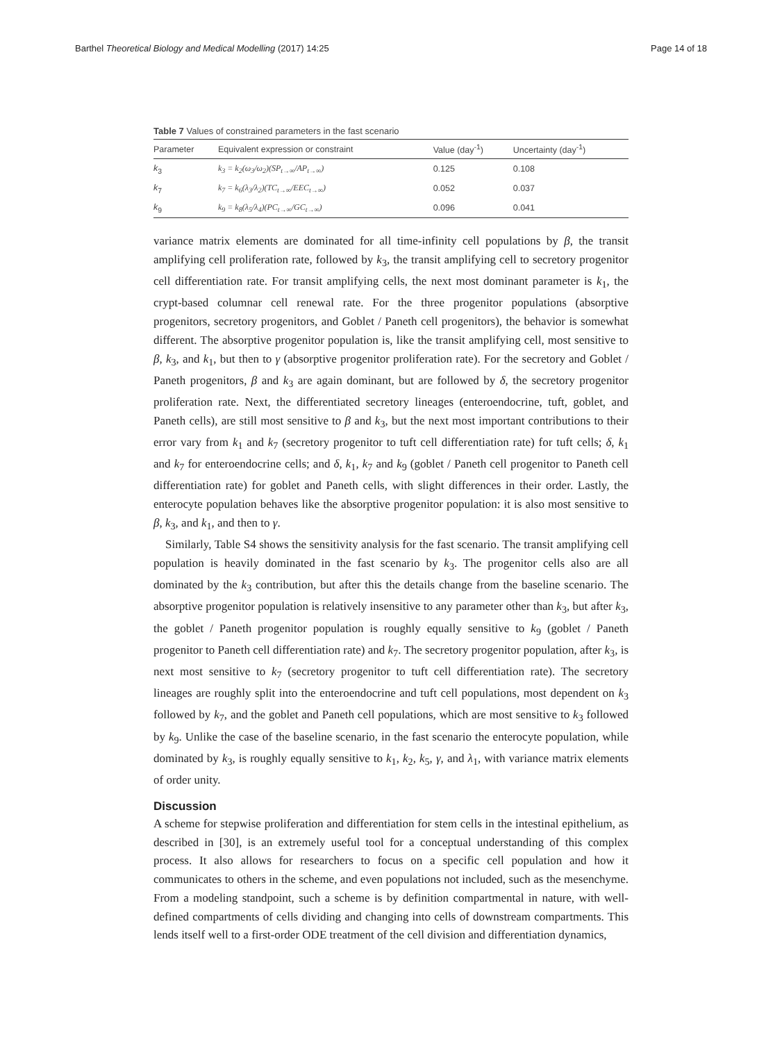Barthel Theoretical Biology and Medical Modelling (2017) 14:25 Page 14 of 18
Table 7 Values of constrained parameters in the fast scenario
| Parameter | Equivalent expression or constraint | Value (day<sup>-1</sup>) | Uncertainty (day<sup>-1</sup>) |
| --- | --- | --- | --- |
| k<sub>3</sub> | k<sub>3</sub> = k<sub>2</sub>(ω<sub>3</sub>/ω<sub>2</sub>)(SP<sub>t→∞</sub>/AP<sub>t→∞</sub>) | 0.125 | 0.108 |
| k<sub>7</sub> | k<sub>7</sub> = k<sub>6</sub>(λ<sub>3</sub>/λ<sub>2</sub>)(TC<sub>t→∞</sub>/EEC<sub>t→∞</sub>) | 0.052 | 0.037 |
| k<sub>9</sub> | k<sub>9</sub> = k<sub>8</sub>(λ<sub>5</sub>/λ<sub>4</sub>)(PC<sub>t→∞</sub>/GC<sub>t→∞</sub>) | 0.096 | 0.041 |
variance matrix elements are dominated for all time-infinity cell populations by β, the transit amplifying cell proliferation rate, followed by k<sub>3</sub>, the transit amplifying cell to secretory progenitor cell differentiation rate. For transit amplifying cells, the next most dominant parameter is k<sub>1</sub>, the crypt-based columnar cell renewal rate. For the three progenitor populations (absorptive progenitors, secretory progenitors, and Goblet / Paneth cell progenitors), the behavior is somewhat different. The absorptive progenitor population is, like the transit amplifying cell, most sensitive to β, k<sub>3</sub>, and k<sub>1</sub>, but then to γ (absorptive progenitor proliferation rate). For the secretory and Goblet / Paneth progenitors, β and k<sub>3</sub> are again dominant, but are followed by δ, the secretory progenitor proliferation rate. Next, the differentiated secretory lineages (enteroendocrine, tuft, goblet, and Paneth cells), are still most sensitive to β and k<sub>3</sub>, but the next most important contributions to their error vary from k<sub>1</sub> and k<sub>7</sub> (secretory progenitor to tuft cell differentiation rate) for tuft cells; δ, k<sub>1</sub> and k<sub>7</sub> for enteroendocrine cells; and δ, k<sub>1</sub>, k<sub>7</sub> and k<sub>9</sub> (goblet / Paneth cell progenitor to Paneth cell differentiation rate) for goblet and Paneth cells, with slight differences in their order. Lastly, the enterocyte population behaves like the absorptive progenitor population: it is also most sensitive to β, k<sub>3</sub>, and k<sub>1</sub>, and then to γ.
Similarly, Table S4 shows the sensitivity analysis for the fast scenario. The transit amplifying cell population is heavily dominated in the fast scenario by k<sub>3</sub>. The progenitor cells also are all dominated by the k<sub>3</sub> contribution, but after this the details change from the baseline scenario. The absorptive progenitor population is relatively insensitive to any parameter other than k<sub>3</sub>, but after k<sub>3</sub>, the goblet / Paneth progenitor population is roughly equally sensitive to k<sub>9</sub> (goblet / Paneth progenitor to Paneth cell differentiation rate) and k<sub>7</sub>. The secretory progenitor population, after k<sub>3</sub>, is next most sensitive to k<sub>7</sub> (secretory progenitor to tuft cell differentiation rate). The secretory lineages are roughly split into the enteroendocrine and tuft cell populations, most dependent on k<sub>3</sub> followed by k<sub>7</sub>, and the goblet and Paneth cell populations, which are most sensitive to k<sub>3</sub> followed by k<sub>9</sub>. Unlike the case of the baseline scenario, in the fast scenario the enterocyte population, while dominated by k<sub>3</sub>, is roughly equally sensitive to k<sub>1</sub>, k<sub>2</sub>, k<sub>5</sub>, γ, and λ<sub>1</sub>, with variance matrix elements of order unity.
Discussion
A scheme for stepwise proliferation and differentiation for stem cells in the intestinal epithelium, as described in [30], is an extremely useful tool for a conceptual understanding of this complex process. It also allows for researchers to focus on a specific cell population and how it communicates to others in the scheme, and even populations not included, such as the mesenchyme. From a modeling standpoint, such a scheme is by definition compartmental in nature, with well-defined compartments of cells dividing and changing into cells of downstream compartments. This lends itself well to a first-order ODE treatment of the cell division and differentiation dynamics,